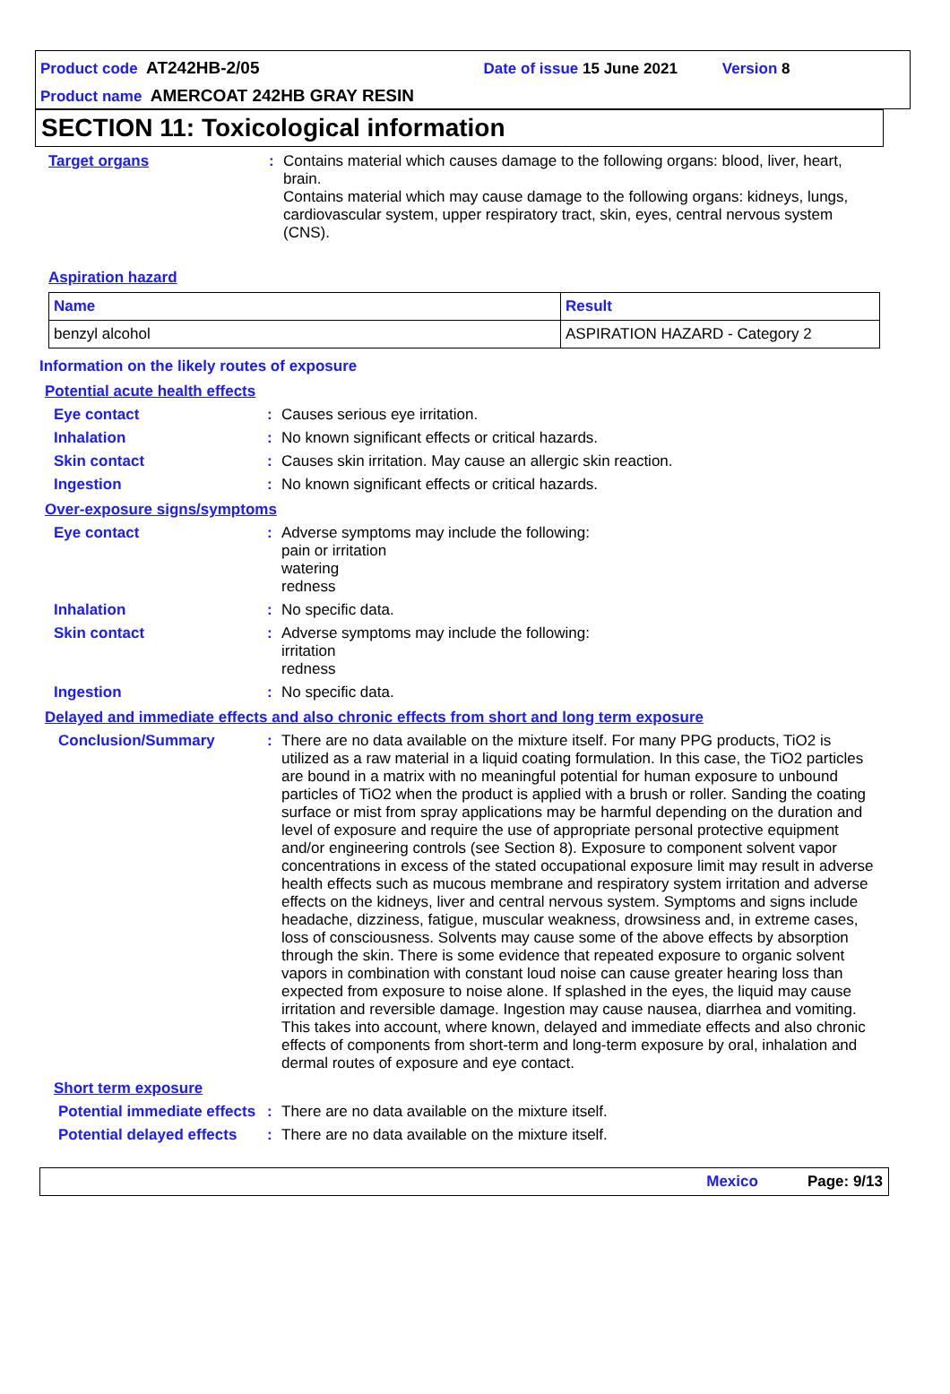Product code AT242HB-2/05 Date of issue 15 June 2021 Version 8
Product name AMERCOAT 242HB GRAY RESIN
SECTION 11: Toxicological information
Target organs : Contains material which causes damage to the following organs: blood, liver, heart, brain.
Contains material which may cause damage to the following organs: kidneys, lungs, cardiovascular system, upper respiratory tract, skin, eyes, central nervous system (CNS).
Aspiration hazard
| Name | Result |
| --- | --- |
| benzyl alcohol | ASPIRATION HAZARD - Category 2 |
Information on the likely routes of exposure
Potential acute health effects
Eye contact : Causes serious eye irritation.
Inhalation : No known significant effects or critical hazards.
Skin contact : Causes skin irritation. May cause an allergic skin reaction.
Ingestion : No known significant effects or critical hazards.
Over-exposure signs/symptoms
Eye contact : Adverse symptoms may include the following:
pain or irritation
watering
redness
Inhalation : No specific data.
Skin contact : Adverse symptoms may include the following:
irritation
redness
Ingestion : No specific data.
Delayed and immediate effects and also chronic effects from short and long term exposure
Conclusion/Summary : There are no data available on the mixture itself. For many PPG products, TiO2 is utilized as a raw material in a liquid coating formulation. In this case, the TiO2 particles are bound in a matrix with no meaningful potential for human exposure to unbound particles of TiO2 when the product is applied with a brush or roller. Sanding the coating surface or mist from spray applications may be harmful depending on the duration and level of exposure and require the use of appropriate personal protective equipment and/or engineering controls (see Section 8). Exposure to component solvent vapor concentrations in excess of the stated occupational exposure limit may result in adverse health effects such as mucous membrane and respiratory system irritation and adverse effects on the kidneys, liver and central nervous system. Symptoms and signs include headache, dizziness, fatigue, muscular weakness, drowsiness and, in extreme cases, loss of consciousness. Solvents may cause some of the above effects by absorption through the skin. There is some evidence that repeated exposure to organic solvent vapors in combination with constant loud noise can cause greater hearing loss than expected from exposure to noise alone. If splashed in the eyes, the liquid may cause irritation and reversible damage. Ingestion may cause nausea, diarrhea and vomiting. This takes into account, where known, delayed and immediate effects and also chronic effects of components from short-term and long-term exposure by oral, inhalation and dermal routes of exposure and eye contact.
Short term exposure
Potential immediate effects
: There are no data available on the mixture itself.
Potential delayed effects
: There are no data available on the mixture itself.
Mexico Page: 9/13